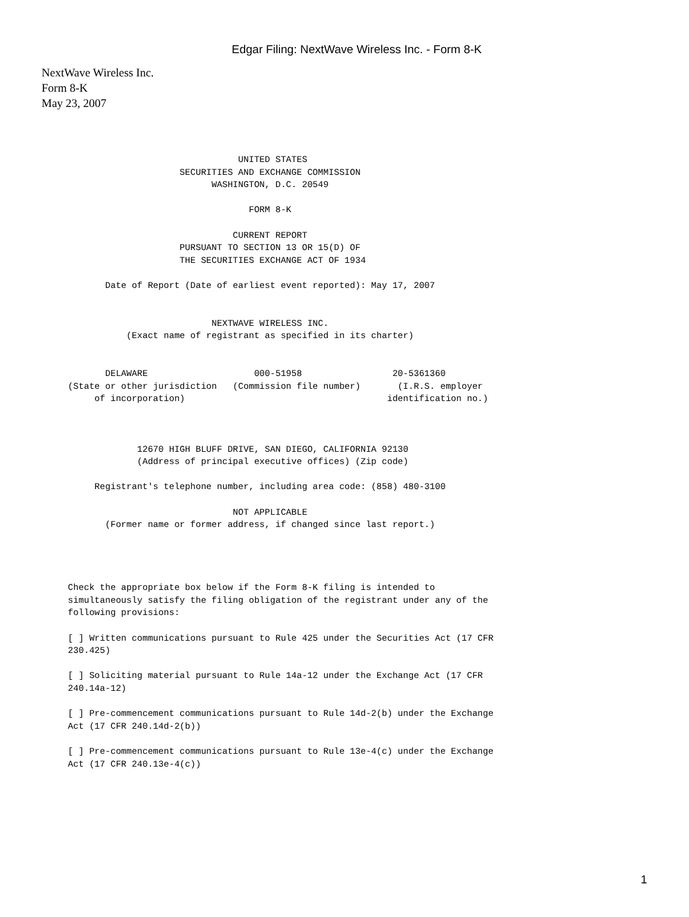Edgar Filing: NextWave Wireless Inc. - Form 8-K
NextWave Wireless Inc.
Form 8-K
May 23, 2007
                                   UNITED STATES
                        SECURITIES AND EXCHANGE COMMISSION
                              WASHINGTON, D.C. 20549

                                     FORM 8-K

                                  CURRENT REPORT
                        PURSUANT TO SECTION 13 OR 15(D) OF
                        THE SECURITIES EXCHANGE ACT OF 1934

          Date of Report (Date of earliest event reported): May 17, 2007


                              NEXTWAVE WIRELESS INC.
              (Exact name of registrant as specified in its charter)


          DELAWARE                    000-51958                 20-5361360
   (State or other jurisdiction   (Commission file number)       (I.R.S. employer
        of incorporation)                                      identification no.)



                12670 HIGH BLUFF DRIVE, SAN DIEGO, CALIFORNIA 92130
                (Address of principal executive offices) (Zip code)

        Registrant's telephone number, including area code: (858) 480-3100

                                  NOT APPLICABLE
          (Former name or former address, if changed since last report.)




   Check the appropriate box below if the Form 8-K filing is intended to
   simultaneously satisfy the filing obligation of the registrant under any of the
   following provisions:

   [ ] Written communications pursuant to Rule 425 under the Securities Act (17 CFR
   230.425)

   [ ] Soliciting material pursuant to Rule 14a-12 under the Exchange Act (17 CFR
   240.14a-12)

   [ ] Pre-commencement communications pursuant to Rule 14d-2(b) under the Exchange
   Act (17 CFR 240.14d-2(b))

   [ ] Pre-commencement communications pursuant to Rule 13e-4(c) under the Exchange
   Act (17 CFR 240.13e-4(c))
1